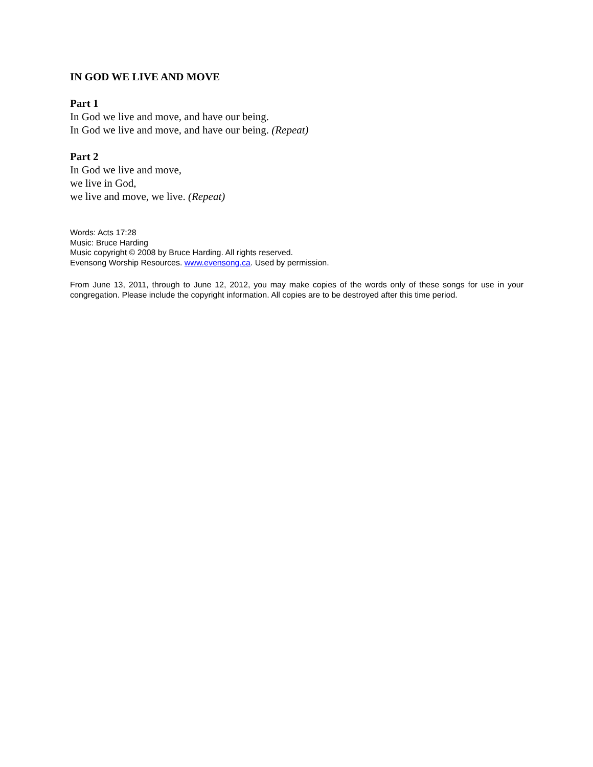IN GOD WE LIVE AND MOVE
Part 1
In God we live and move, and have our being.
In God we live and move, and have our being. (Repeat)
Part 2
In God we live and move,
we live in God,
we live and move, we live. (Repeat)
Words: Acts 17:28
Music: Bruce Harding
Music copyright © 2008 by Bruce Harding. All rights reserved.
Evensong Worship Resources. www.evensong.ca. Used by permission.
From June 13, 2011, through to June 12, 2012, you may make copies of the words only of these songs for use in your congregation. Please include the copyright information. All copies are to be destroyed after this time period.